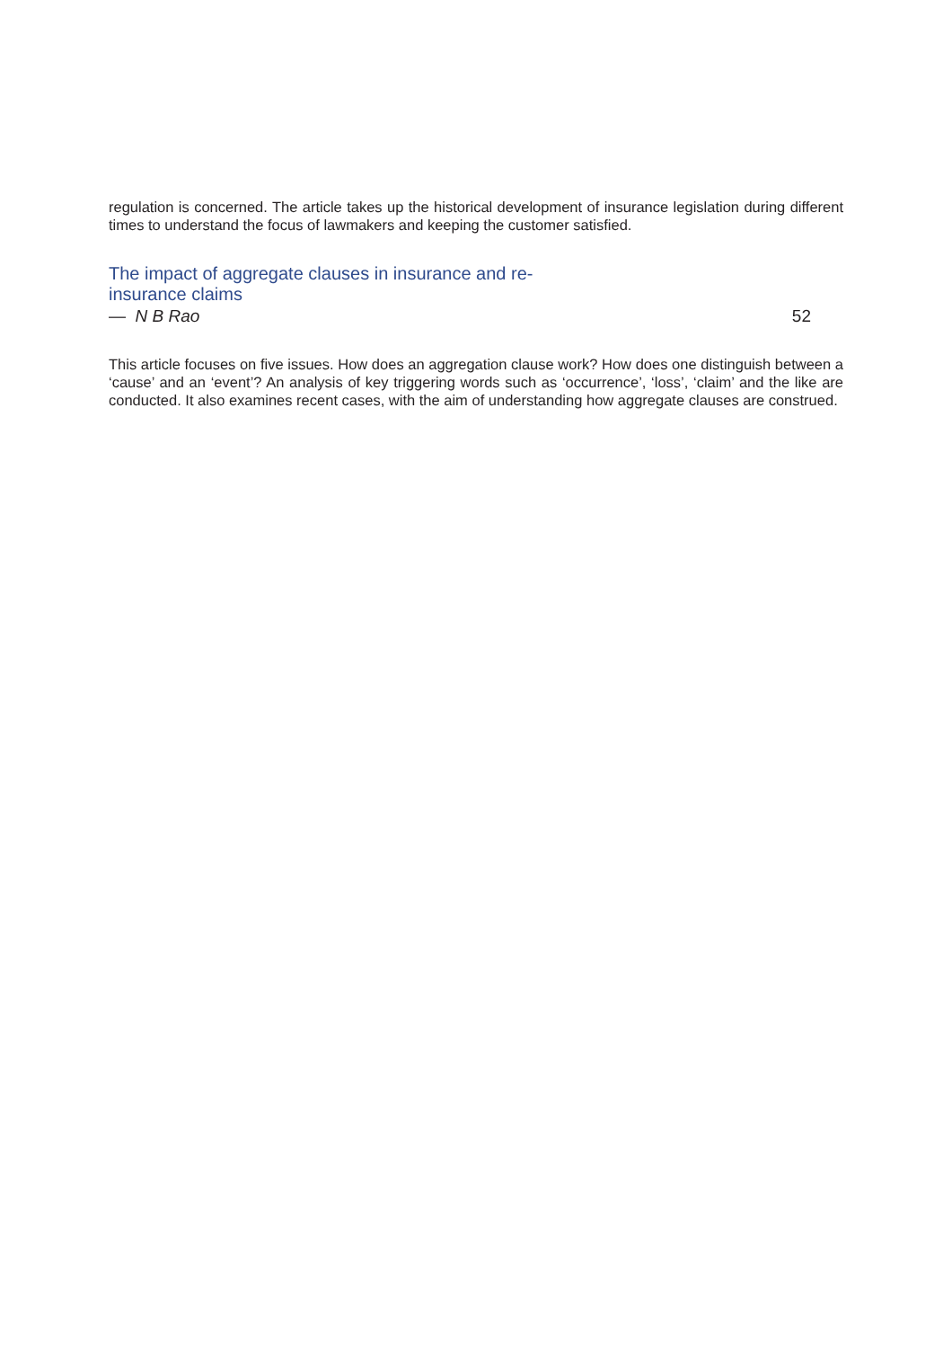regulation is concerned. The article takes up the historical development of insurance legislation during different times to understand the focus of lawmakers and keeping the customer satisfied.
The impact of aggregate clauses in insurance and re-insurance claims
— N B Rao 52
This article focuses on five issues. How does an aggregation clause work? How does one distinguish between a ‘cause’ and an ‘event’? An analysis of key triggering words such as ‘occurrence’, ‘loss’, ‘claim’ and the like are conducted. It also examines recent cases, with the aim of understanding how aggregate clauses are construed.